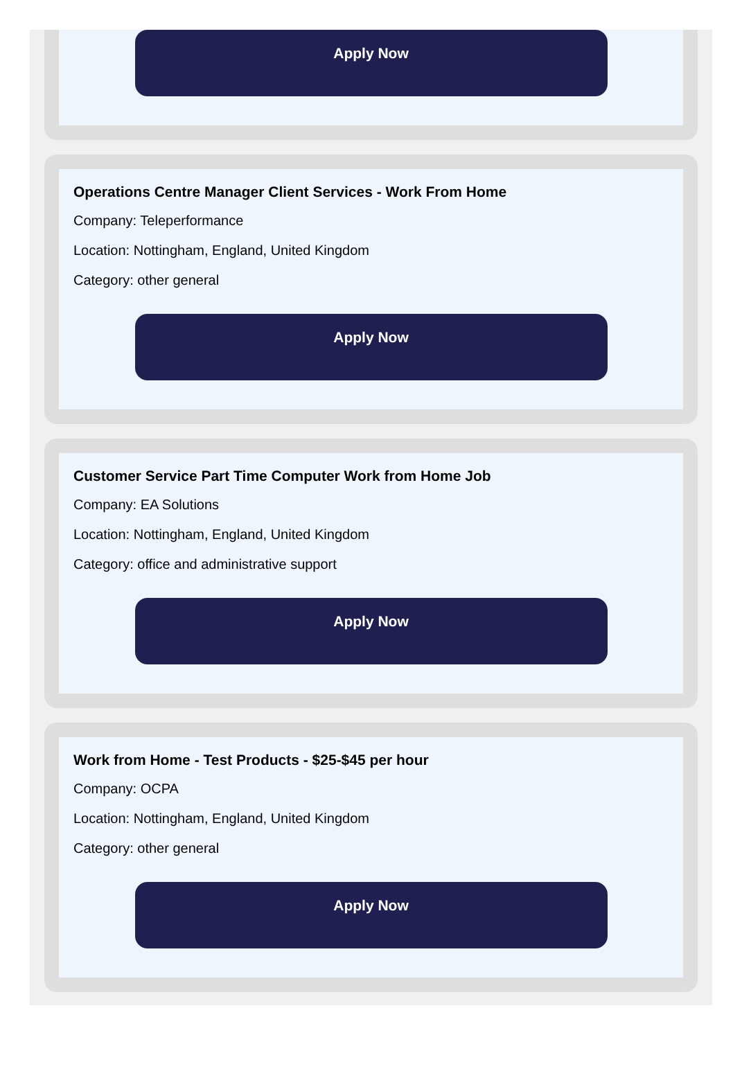Apply Now
Operations Centre Manager Client Services - Work From Home
Company: Teleperformance
Location: Nottingham, England, United Kingdom
Category: other general
Apply Now
Customer Service Part Time Computer Work from Home Job
Company: EA Solutions
Location: Nottingham, England, United Kingdom
Category: office and administrative support
Apply Now
Work from Home - Test Products - $25-$45 per hour
Company: OCPA
Location: Nottingham, England, United Kingdom
Category: other general
Apply Now